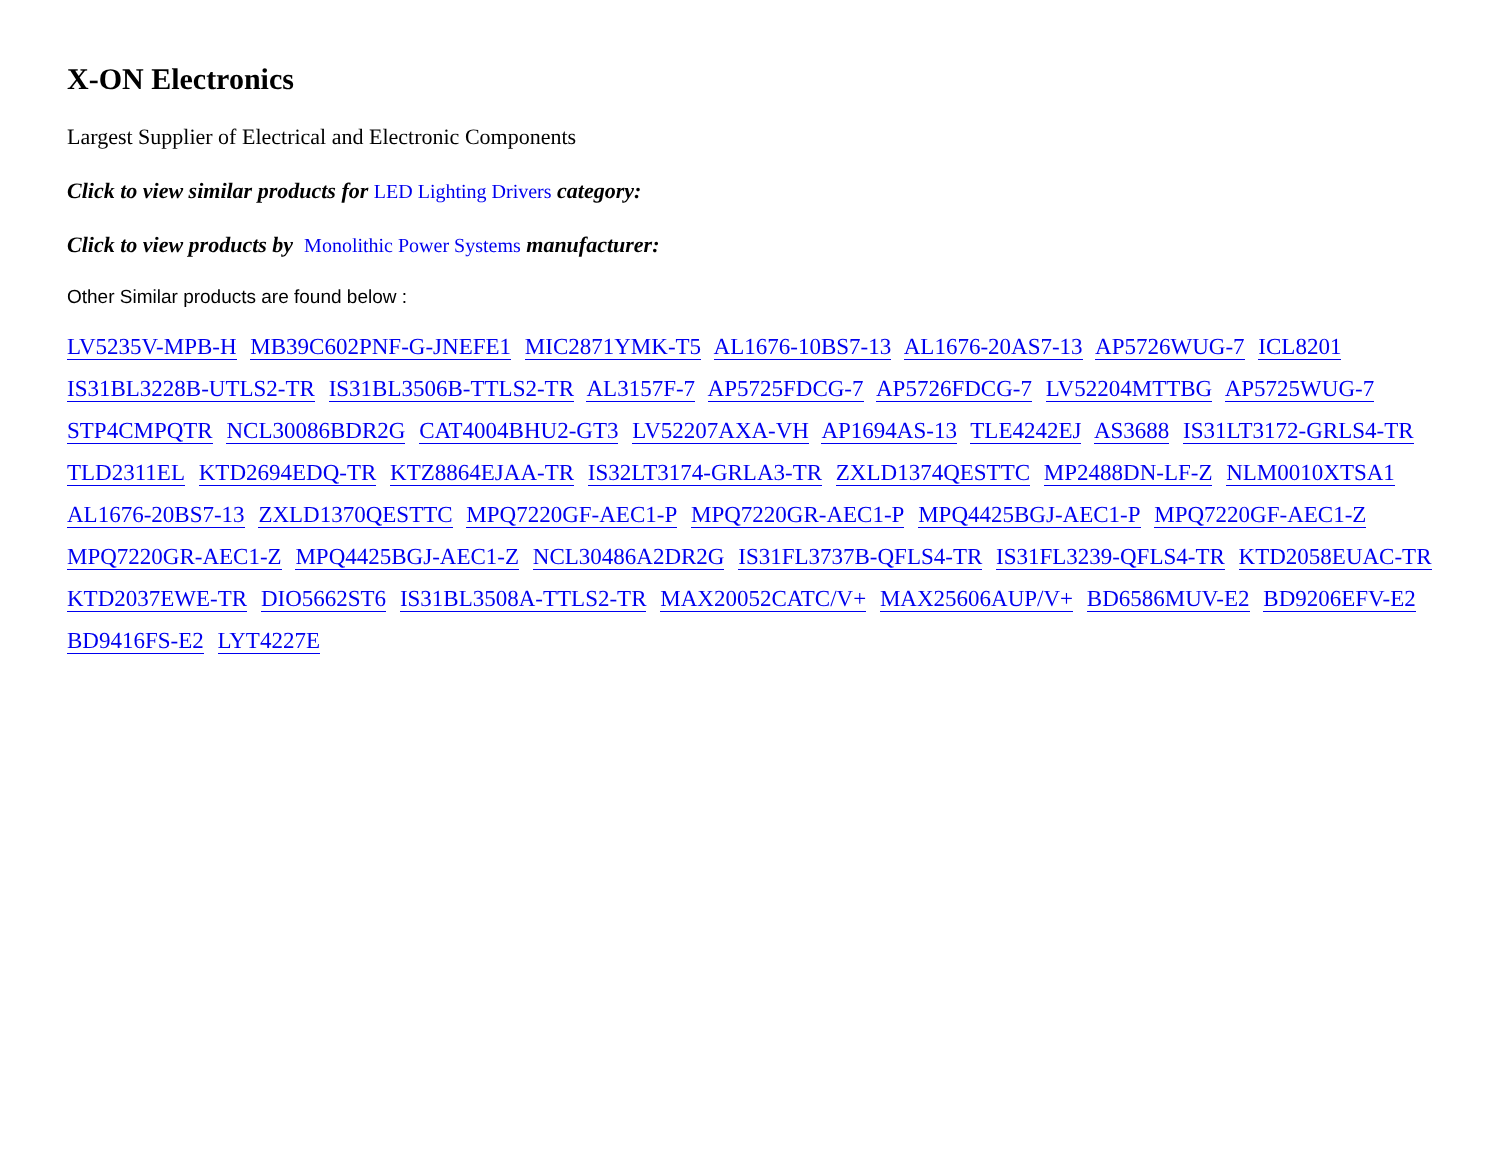X-ON Electronics
Largest Supplier of Electrical and Electronic Components
Click to view similar products for LED Lighting Drivers category:
Click to view products by Monolithic Power Systems manufacturer:
Other Similar products are found below :
LV5235V-MPB-H MB39C602PNF-G-JNEFE1 MIC2871YMK-T5 AL1676-10BS7-13 AL1676-20AS7-13 AP5726WUG-7 ICL8201 IS31BL3228B-UTLS2-TR IS31BL3506B-TTLS2-TR AL3157F-7 AP5725FDCG-7 AP5726FDCG-7 LV52204MTTBG AP5725WUG-7 STP4CMPQTR NCL30086BDR2G CAT4004BHU2-GT3 LV52207AXA-VH AP1694AS-13 TLE4242EJ AS3688 IS31LT3172-GRLS4-TR TLD2311EL KTD2694EDQ-TR KTZ8864EJAA-TR IS32LT3174-GRLA3-TR ZXLD1374QESTTC MP2488DN-LF-Z NLM0010XTSA1 AL1676-20BS7-13 ZXLD1370QESTTC MPQ7220GF-AEC1-P MPQ7220GR-AEC1-P MPQ4425BGJ-AEC1-P MPQ7220GF-AEC1-Z MPQ7220GR-AEC1-Z MPQ4425BGJ-AEC1-Z NCL30486A2DR2G IS31FL3737B-QFLS4-TR IS31FL3239-QFLS4-TR KTD2058EUAC-TR KTD2037EWE-TR DIO5662ST6 IS31BL3508A-TTLS2-TR MAX20052CATC/V+ MAX25606AUP/V+ BD6586MUV-E2 BD9206EFV-E2 BD9416FS-E2 LYT4227E